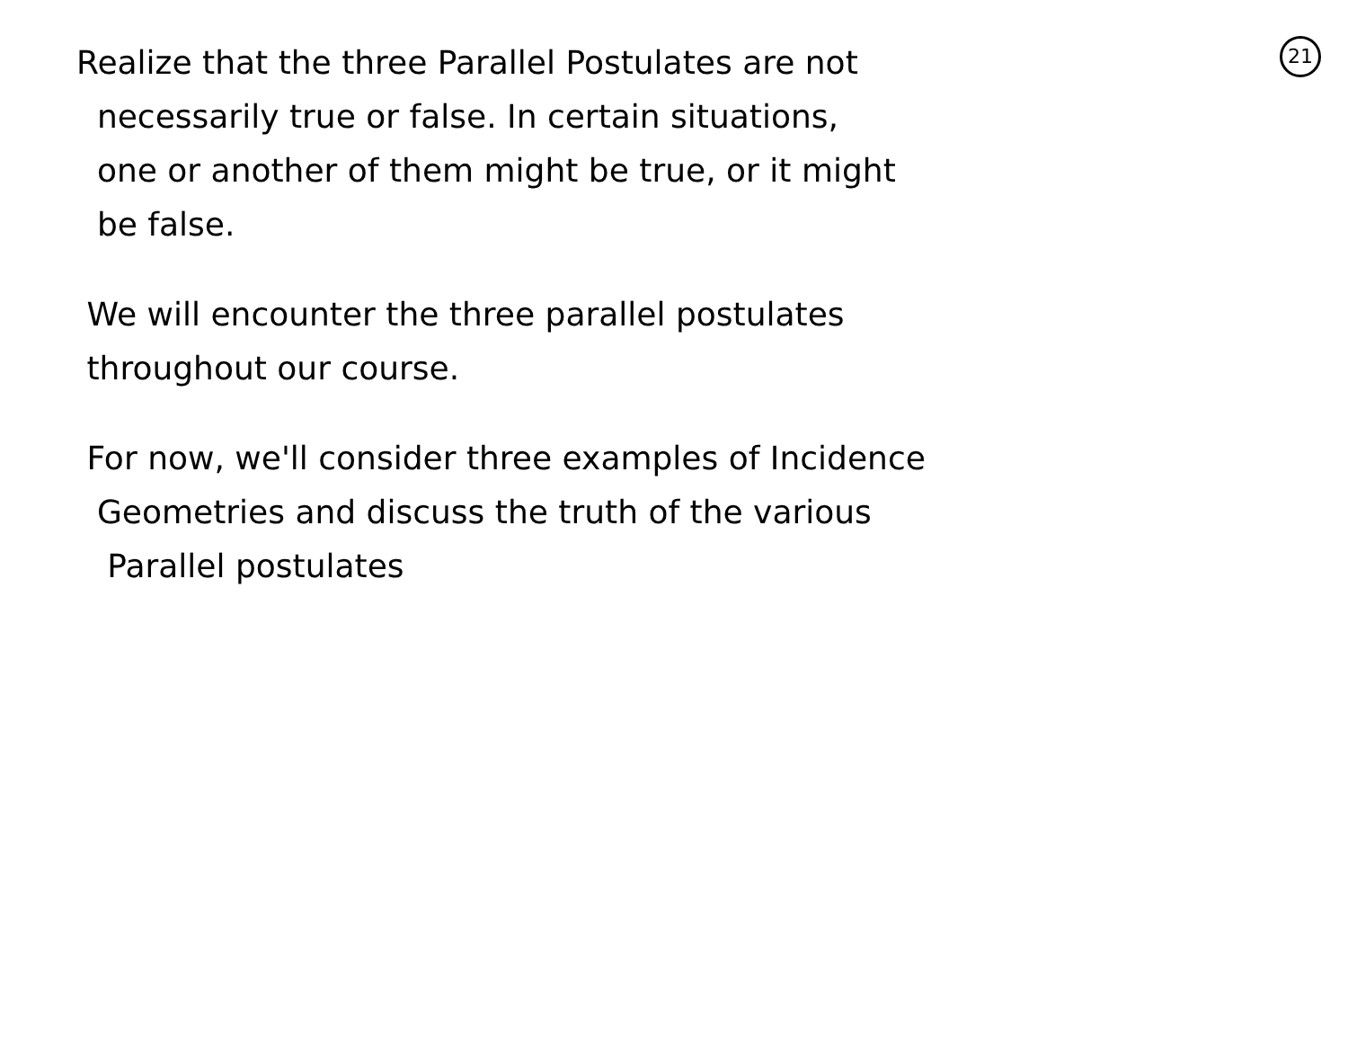21
Realize that the three Parallel Postulates are not
necessarily true or false. In certain situations,
one or another of them might be true, or it might
be false.
We will encounter the three parallel postulates
throughout our course.
For now, we'll consider three examples of Incidence
Geometries and discuss the truth of the various
Parallel postulates